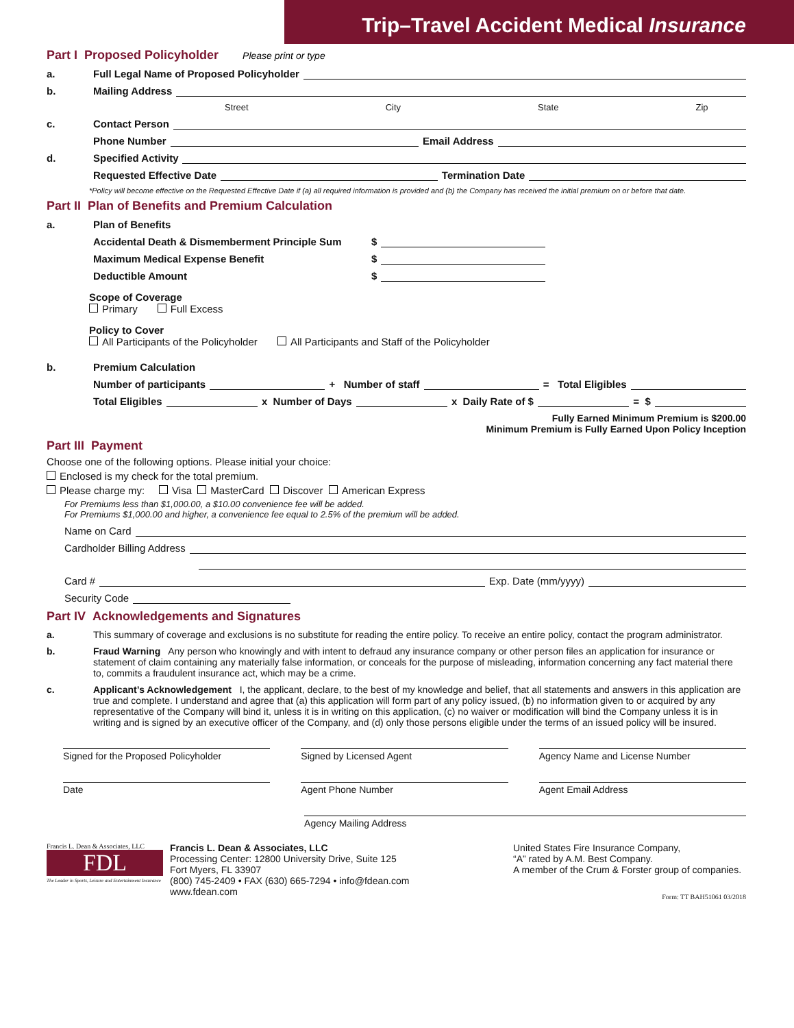Trip–Travel Accident Medical Insurance
Part I Proposed Policyholder Please print or type
a. Full Legal Name of Proposed Policyholder
b. Mailing Address
Street City State Zip
c. Contact Person
Phone Number Email Address
d. Specified Activity
Requested Effective Date Termination Date
*Policy will become effective on the Requested Effective Date if (a) all required information is provided and (b) the Company has received the initial premium on or before that date.
Part II Plan of Benefits and Premium Calculation
a. Plan of Benefits
Accidental Death & Dismemberment Principle Sum $
Maximum Medical Expense Benefit $
Deductible Amount $
Scope of Coverage
Primary Full Excess
Policy to Cover
All Participants of the Policyholder All Participants and Staff of the Policyholder
b. Premium Calculation
Number of participants + Number of staff = Total Eligibles
Total Eligibles x Number of Days x Daily Rate of $ = $
Fully Earned Minimum Premium is $200.00
Minimum Premium is Fully Earned Upon Policy Inception
Part III Payment
Choose one of the following options. Please initial your choice:
Enclosed is my check for the total premium.
Please charge my: Visa MasterCard Discover American Express
For Premiums less than $1,000.00, a $10.00 convenience fee will be added.
For Premiums $1,000.00 and higher, a convenience fee equal to 2.5% of the premium will be added.
Name on Card
Cardholder Billing Address
Card # Exp. Date (mm/yyyy)
Security Code
Part IV Acknowledgements and Signatures
a. This summary of coverage and exclusions is no substitute for reading the entire policy. To receive an entire policy, contact the program administrator.
b. Fraud Warning Any person who knowingly and with intent to defraud any insurance company or other person files an application for insurance or statement of claim containing any materially false information, or conceals for the purpose of misleading, information concerning any fact material there to, commits a fraudulent insurance act, which may be a crime.
c. Applicant’s Acknowledgement I, the applicant, declare, to the best of my knowledge and belief, that all statements and answers in this application are true and complete. I understand and agree that (a) this application will form part of any policy issued, (b) no information given to or acquired by any representative of the Company will bind it, unless it is in writing on this application, (c) no waiver or modification will bind the Company unless it is in writing and is signed by an executive officer of the Company, and (d) only those persons eligible under the terms of an issued policy will be insured.
Signed for the Proposed Policyholder
Signed by Licensed Agent Agency Name and License Number
Date Agent Phone Number Agent Email Address
Agency Mailing Address
Francis L. Dean & Associates, LLC
FDL
The Leader in Sports, Leisure and Entertainment Insurance
Francis L. Dean & Associates, LLC
Processing Center: 12800 University Drive, Suite 125
Fort Myers, FL 33907
(800) 745-2409 • FAX (630) 665-7294 • info@fdean.com
www.fdean.com
United States Fire Insurance Company,
“A” rated by A.M. Best Company.
A member of the Crum & Forster group of companies.
Form: TT BAH51061 03/2018